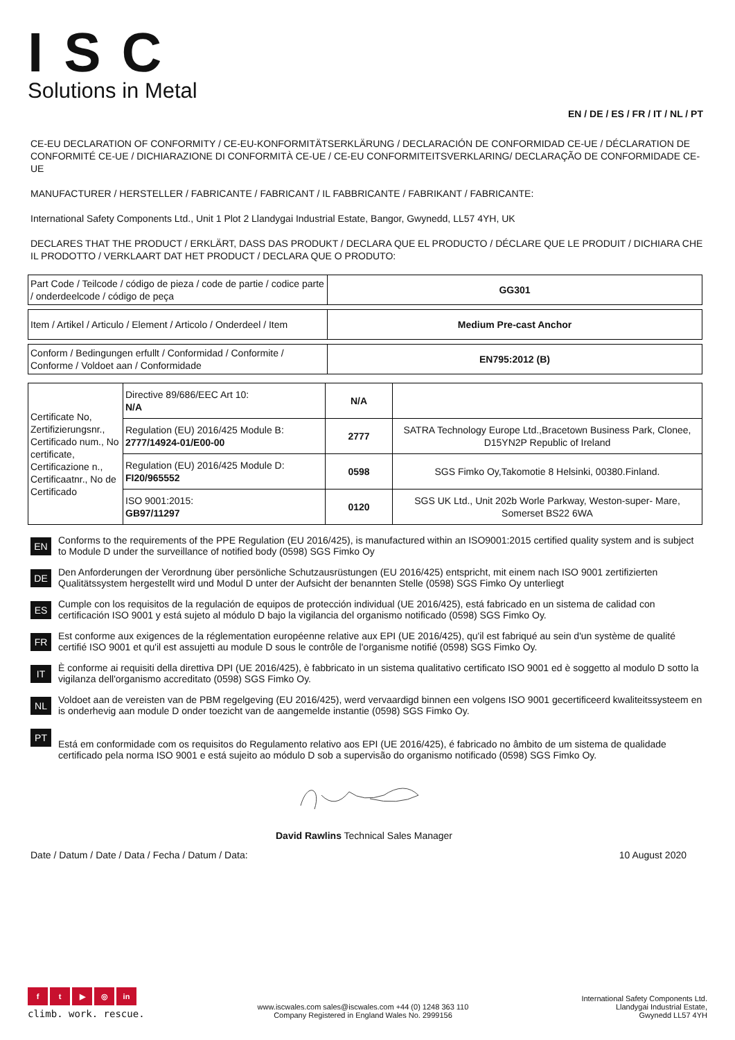ISC
Solutions in Metal
EN / DE / ES / FR / IT / NL / PT
CE-EU DECLARATION OF CONFORMITY / CE-EU-KONFORMITÄTSERKLÄRUNG / DECLARACIÓN DE CONFORMIDAD CE-UE / DÉCLARATION DE CONFORMITÉ CE-UE / DICHIARAZIONE DI CONFORMITÀ CE-UE / CE-EU CONFORMITEITSVERKLARING/ DECLARAÇÃO DE CONFORMIDADE CE-UE
MANUFACTURER / HERSTELLER / FABRICANTE / FABRICANT / IL FABBRICANTE / FABRIKANT / FABRICANTE:
International Safety Components Ltd., Unit 1 Plot 2 Llandygai Industrial Estate, Bangor, Gwynedd, LL57 4YH, UK
DECLARES THAT THE PRODUCT / ERKLÄRT, DASS DAS PRODUKT / DECLARA QUE EL PRODUCTO / DÉCLARE QUE LE PRODUIT / DICHIARA CHE IL PRODOTTO / VERKLAART DAT HET PRODUCT / DECLARA QUE O PRODUTO:
| Part Code / Teilcode / código de pieza / code de partie / codice parte / onderdeelcode / código de peça | GG301 |
| Item / Artikel / Articulo / Element / Articolo / Onderdeel / Item | Medium Pre-cast Anchor |
| Conform / Bedingungen erfullt / Conformidad / Conformite / Conforme / Voldoet aan / Conformidade | EN795:2012 (B) |
| Certificate No, Zertifizierungsnr., Certificado num., No certificate, Certificazione n., Certificaatnr., No de Certificado | Directive 89/686/EEC Art 10: N/A | N/A | |
| | Regulation (EU) 2016/425 Module B: 2777/14924-01/E00-00 | 2777 | SATRA Technology Europe Ltd.,Bracetown Business Park, Clonee, D15YN2P Republic of Ireland |
| | Regulation (EU) 2016/425 Module D: FI20/965552 | 0598 | SGS Fimko Oy,Takomotie 8 Helsinki, 00380.Finland. |
| | ISO 9001:2015: GB97/11297 | 0120 | SGS UK Ltd., Unit 202b Worle Parkway, Weston-super- Mare, Somerset BS22 6WA |
EN
Conforms to the requirements of the PPE Regulation (EU 2016/425), is manufactured within an ISO9001:2015 certified quality system and is subject to Module D under the surveillance of notified body (0598) SGS Fimko Oy
DE
Den Anforderungen der Verordnung über persönliche Schutzausrüstungen (EU 2016/425) entspricht, mit einem nach ISO 9001 zertifizierten Qualitätssystem hergestellt wird und Modul D unter der Aufsicht der benannten Stelle (0598) SGS Fimko Oy unterliegt
ES
Cumple con los requisitos de la regulación de equipos de protección individual (UE 2016/425), está fabricado en un sistema de calidad con certificación ISO 9001 y está sujeto al módulo D bajo la vigilancia del organismo notificado (0598) SGS Fimko Oy.
FR
Est conforme aux exigences de la réglementation européenne relative aux EPI (UE 2016/425), qu'il est fabriqué au sein d'un système de qualité certifié ISO 9001 et qu'il est assujetti au module D sous le contrôle de l'organisme notifié (0598) SGS Fimko Oy.
IT
È conforme ai requisiti della direttiva DPI (UE 2016/425), è fabbricato in un sistema qualitativo certificato ISO 9001 ed è soggetto al modulo D sotto la vigilanza dell'organismo accreditato (0598) SGS Fimko Oy.
NL
Voldoet aan de vereisten van de PBM regelgeving (EU 2016/425), werd vervaardigd binnen een volgens ISO 9001 gecertificeerd kwaliteitssysteem en is onderhevig aan module D onder toezicht van de aangemelde instantie (0598) SGS Fimko Oy.
PT
Está em conformidade com os requisitos do Regulamento relativo aos EPI (UE 2016/425), é fabricado no âmbito de um sistema de qualidade certificado pela norma ISO 9001 e está sujeito ao módulo D sob a supervisão do organismo notificado (0598) SGS Fimko Oy.
David Rawlins Technical Sales Manager
Date / Datum / Date / Data / Fecha / Datum / Data: 10 August 2020
ft ▶ ◎ in
climb. work. rescue.
www.iscwales.com sales@iscwales.com +44 (0) 1248 363 110
Company Registered in England Wales No. 2999156
International Safety Components Ltd.
Llandygai Industrial Estate,
Gwynedd LL57 4YH